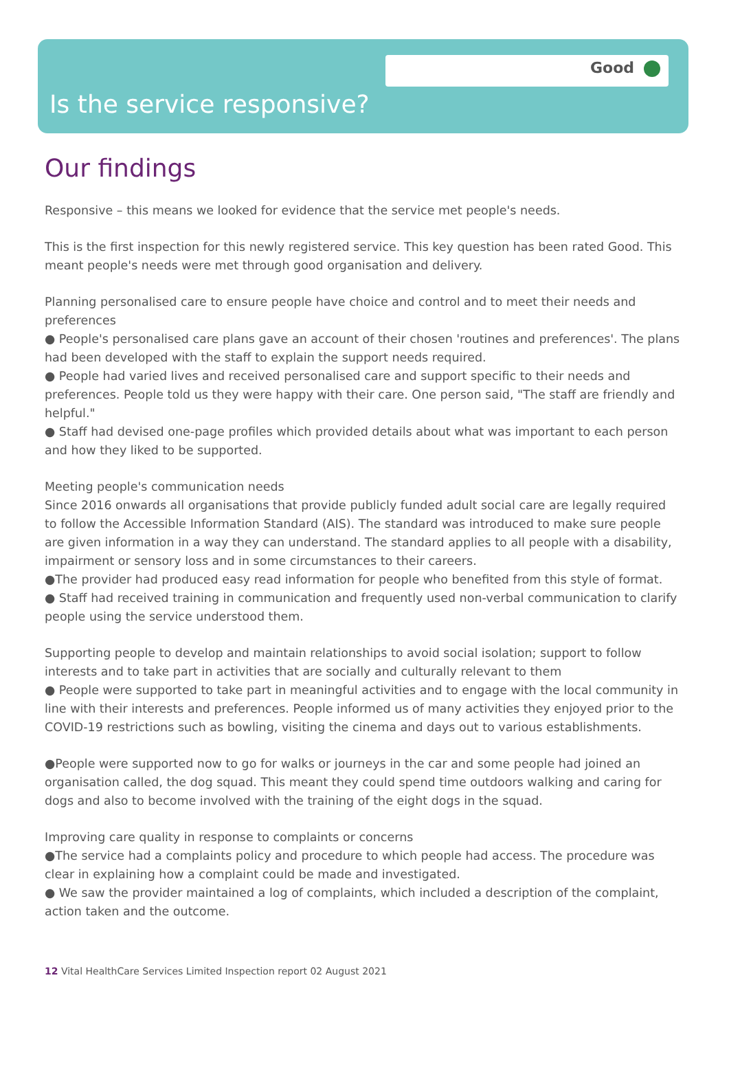Good
Is the service responsive?
Our findings
Responsive – this means we looked for evidence that the service met people's needs.
This is the first inspection for this newly registered service. This key question has been rated Good. This meant people's needs were met through good organisation and delivery.
Planning personalised care to ensure people have choice and control and to meet their needs and preferences
● People's personalised care plans gave an account of their chosen 'routines and preferences'. The plans had been developed with the staff to explain the support needs required.
● People had varied lives and received personalised care and support specific to their needs and preferences. People told us they were happy with their care. One person said, "The staff are friendly and helpful."
● Staff had devised one-page profiles which provided details about what was important to each person and how they liked to be supported.
Meeting people's communication needs
Since 2016 onwards all organisations that provide publicly funded adult social care are legally required to follow the Accessible Information Standard (AIS). The standard was introduced to make sure people are given information in a way they can understand. The standard applies to all people with a disability, impairment or sensory loss and in some circumstances to their careers.
●The provider had produced easy read information for people who benefited from this style of format.
● Staff had received training in communication and frequently used non-verbal communication to clarify people using the service understood them.
Supporting people to develop and maintain relationships to avoid social isolation; support to follow interests and to take part in activities that are socially and culturally relevant to them
● People were supported to take part in meaningful activities and to engage with the local community in line with their interests and preferences. People informed us of many activities they enjoyed prior to the COVID-19 restrictions such as bowling, visiting the cinema and days out to various establishments.
●People were supported now to go for walks or journeys in the car and some people had joined an organisation called, the dog squad. This meant they could spend time outdoors walking and caring for dogs and also to become involved with the training of the eight dogs in the squad.
Improving care quality in response to complaints or concerns
●The service had a complaints policy and procedure to which people had access. The procedure was clear in explaining how a complaint could be made and investigated.
● We saw the provider maintained a log of complaints, which included a description of the complaint, action taken and the outcome.
12 Vital HealthCare Services Limited Inspection report 02 August 2021